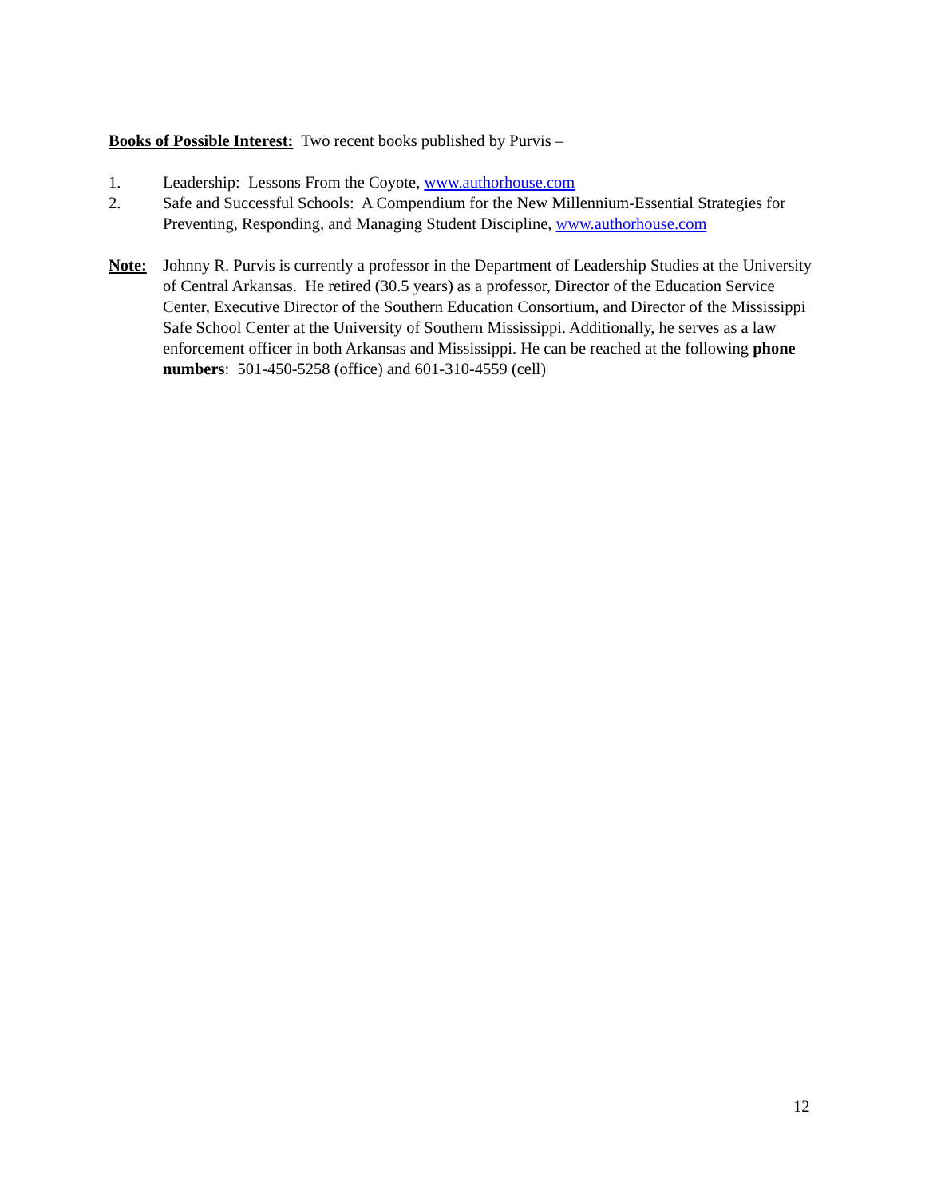Books of Possible Interest: Two recent books published by Purvis –
1. Leadership: Lessons From the Coyote, www.authorhouse.com
2. Safe and Successful Schools: A Compendium for the New Millennium-Essential Strategies for Preventing, Responding, and Managing Student Discipline, www.authorhouse.com
Note: Johnny R. Purvis is currently a professor in the Department of Leadership Studies at the University of Central Arkansas. He retired (30.5 years) as a professor, Director of the Education Service Center, Executive Director of the Southern Education Consortium, and Director of the Mississippi Safe School Center at the University of Southern Mississippi. Additionally, he serves as a law enforcement officer in both Arkansas and Mississippi. He can be reached at the following phone numbers: 501-450-5258 (office) and 601-310-4559 (cell)
12